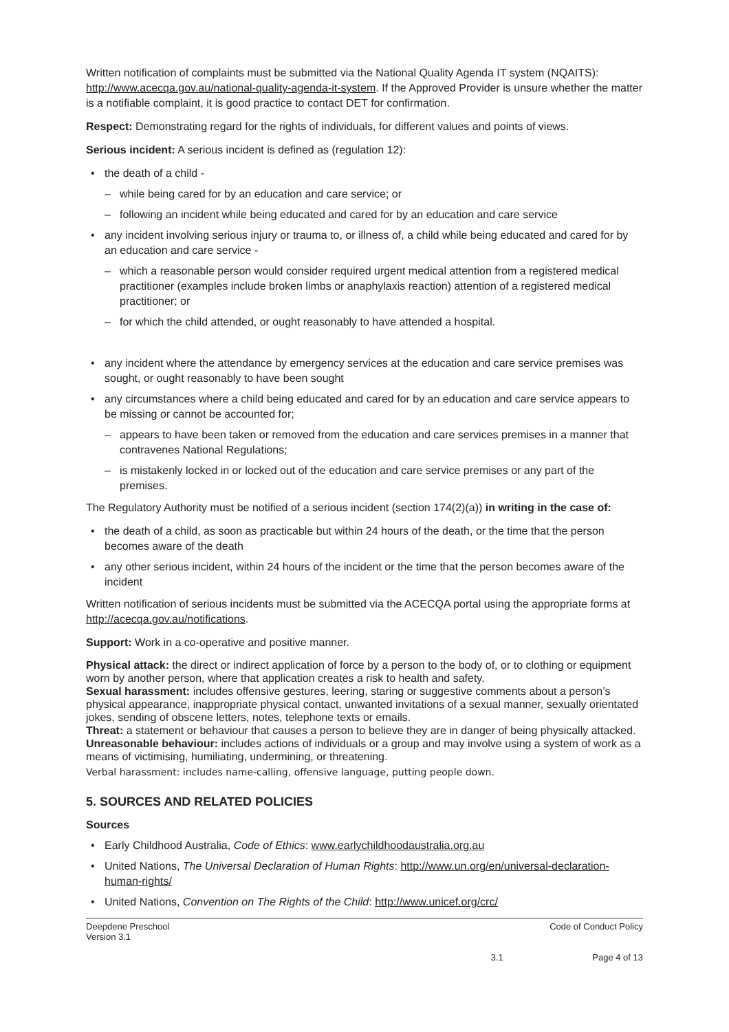Written notification of complaints must be submitted via the National Quality Agenda IT system (NQAITS): http://www.acecqa.gov.au/national-quality-agenda-it-system. If the Approved Provider is unsure whether the matter is a notifiable complaint, it is good practice to contact DET for confirmation.
Respect: Demonstrating regard for the rights of individuals, for different values and points of views.
Serious incident: A serious incident is defined as (regulation 12):
the death of a child -
while being cared for by an education and care service; or
following an incident while being educated and cared for by an education and care service
any incident involving serious injury or trauma to, or illness of, a child while being educated and cared for by an education and care service -
which a reasonable person would consider required urgent medical attention from a registered medical practitioner (examples include broken limbs or anaphylaxis reaction) attention of a registered medical practitioner; or
for which the child attended, or ought reasonably to have attended a hospital.
any incident where the attendance by emergency services at the education and care service premises was sought, or ought reasonably to have been sought
any circumstances where a child being educated and cared for by an education and care service appears to be missing or cannot be accounted for;
appears to have been taken or removed from the education and care services premises in a manner that contravenes National Regulations;
is mistakenly locked in or locked out of the education and care service premises or any part of the premises.
The Regulatory Authority must be notified of a serious incident (section 174(2)(a)) in writing in the case of:
the death of a child, as soon as practicable but within 24 hours of the death, or the time that the person becomes aware of the death
any other serious incident, within 24 hours of the incident or the time that the person becomes aware of the incident
Written notification of serious incidents must be submitted via the ACECQA portal using the appropriate forms at http://acecqa.gov.au/notifications.
Support: Work in a co-operative and positive manner.
Physical attack: the direct or indirect application of force by a person to the body of, or to clothing or equipment worn by another person, where that application creates a risk to health and safety.
Sexual harassment: includes offensive gestures, leering, staring or suggestive comments about a person’s physical appearance, inappropriate physical contact, unwanted invitations of a sexual manner, sexually orientated jokes, sending of obscene letters, notes, telephone texts or emails.
Threat: a statement or behaviour that causes a person to believe they are in danger of being physically attacked.
Unreasonable behaviour: includes actions of individuals or a group and may involve using a system of work as a means of victimising, humiliating, undermining, or threatening.
Verbal harassment: includes name-calling, offensive language, putting people down.
5. SOURCES AND RELATED POLICIES
Sources
Early Childhood Australia, Code of Ethics: www.earlychildhoodaustralia.org.au
United Nations, The Universal Declaration of Human Rights: http://www.un.org/en/universal-declaration-human-rights/
United Nations, Convention on The Rights of the Child: http://www.unicef.org/crc/
Deepdene Preschool
Version 3.1
3.1 Code of Conduct Policy
Page 4 of 13